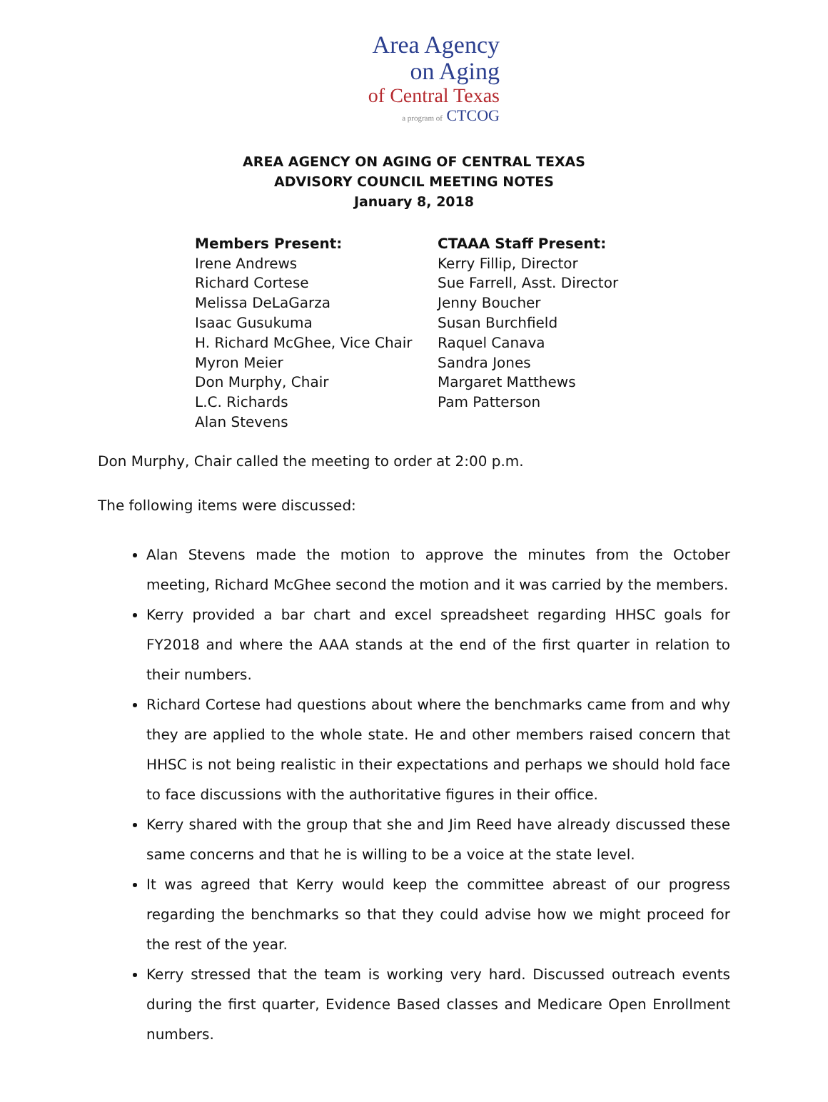Area Agency
on Aging
of Central Texas
a program of CTCOG
AREA AGENCY ON AGING OF CENTRAL TEXAS
ADVISORY COUNCIL MEETING NOTES
January 8, 2018
Members Present:
Irene Andrews
Richard Cortese
Melissa DeLaGarza
Isaac Gusukuma
H. Richard McGhee, Vice Chair
Myron Meier
Don Murphy, Chair
L.C. Richards
Alan Stevens
CTAAA Staff Present:
Kerry Fillip, Director
Sue Farrell, Asst. Director
Jenny Boucher
Susan Burchfield
Raquel Canava
Sandra Jones
Margaret Matthews
Pam Patterson
Don Murphy, Chair called the meeting to order at 2:00 p.m.
The following items were discussed:
Alan Stevens made the motion to approve the minutes from the October meeting, Richard McGhee second the motion and it was carried by the members.
Kerry provided a bar chart and excel spreadsheet regarding HHSC goals for FY2018 and where the AAA stands at the end of the first quarter in relation to their numbers.
Richard Cortese had questions about where the benchmarks came from and why they are applied to the whole state. He and other members raised concern that HHSC is not being realistic in their expectations and perhaps we should hold face to face discussions with the authoritative figures in their office.
Kerry shared with the group that she and Jim Reed have already discussed these same concerns and that he is willing to be a voice at the state level.
It was agreed that Kerry would keep the committee abreast of our progress regarding the benchmarks so that they could advise how we might proceed for the rest of the year.
Kerry stressed that the team is working very hard. Discussed outreach events during the first quarter, Evidence Based classes and Medicare Open Enrollment numbers.